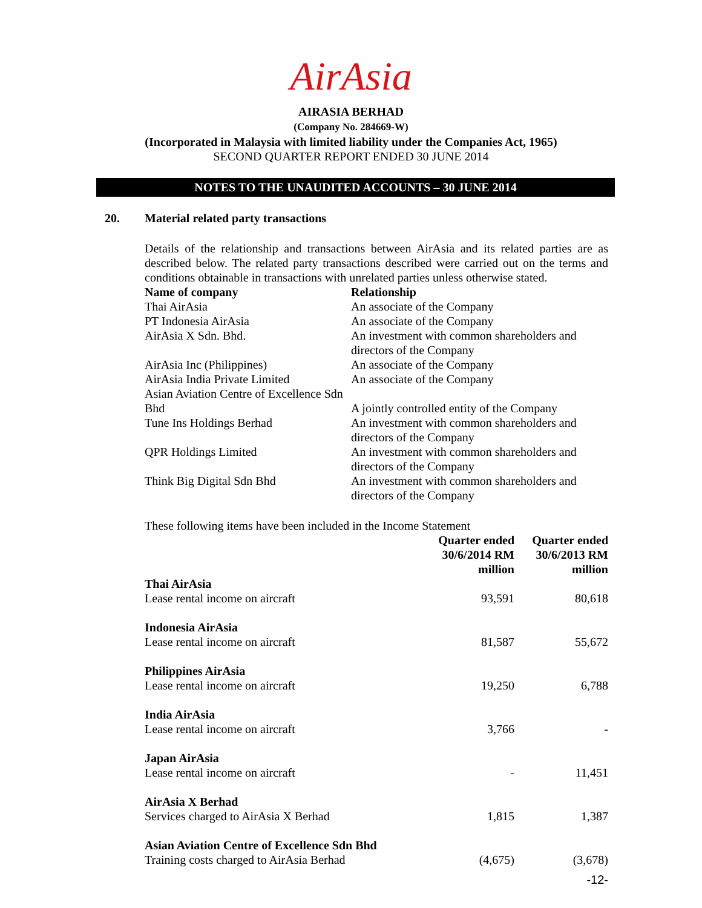AirAsia
AIRASIA BERHAD
(Company No. 284669-W)
(Incorporated in Malaysia with limited liability under the Companies Act, 1965)
SECOND QUARTER REPORT ENDED 30 JUNE 2014
NOTES TO THE UNAUDITED ACCOUNTS – 30 JUNE 2014
20. Material related party transactions
Details of the relationship and transactions between AirAsia and its related parties are as described below. The related party transactions described were carried out on the terms and conditions obtainable in transactions with unrelated parties unless otherwise stated.
| Name of company | Relationship |
| --- | --- |
| Thai AirAsia | An associate of the Company |
| PT Indonesia AirAsia | An associate of the Company |
| AirAsia X Sdn. Bhd. | An investment with common shareholders and directors of the Company |
| AirAsia Inc (Philippines) | An associate of the Company |
| AirAsia India Private Limited | An associate of the Company |
| Asian Aviation Centre of Excellence Sdn Bhd | A jointly controlled entity of the Company |
| Tune Ins Holdings Berhad | An investment with common shareholders and directors of the Company |
| QPR Holdings Limited | An investment with common shareholders and directors of the Company |
| Think Big Digital Sdn Bhd | An investment with common shareholders and directors of the Company |
These following items have been included in the Income Statement
| | Quarter ended 30/6/2014 RM million | Quarter ended 30/6/2013 RM million |
| --- | --- | --- |
| Thai AirAsia | | |
| Lease rental income on aircraft | 93,591 | 80,618 |
| Indonesia AirAsia | | |
| Lease rental income on aircraft | 81,587 | 55,672 |
| Philippines AirAsia | | |
| Lease rental income on aircraft | 19,250 | 6,788 |
| India AirAsia | | |
| Lease rental income on aircraft | 3,766 | - |
| Japan AirAsia | | |
| Lease rental income on aircraft | - | 11,451 |
| AirAsia X Berhad | | |
| Services charged to AirAsia X Berhad | 1,815 | 1,387 |
| Asian Aviation Centre of Excellence Sdn Bhd | | |
| Training costs charged to AirAsia Berhad | (4,675) | (3,678) |
-12-